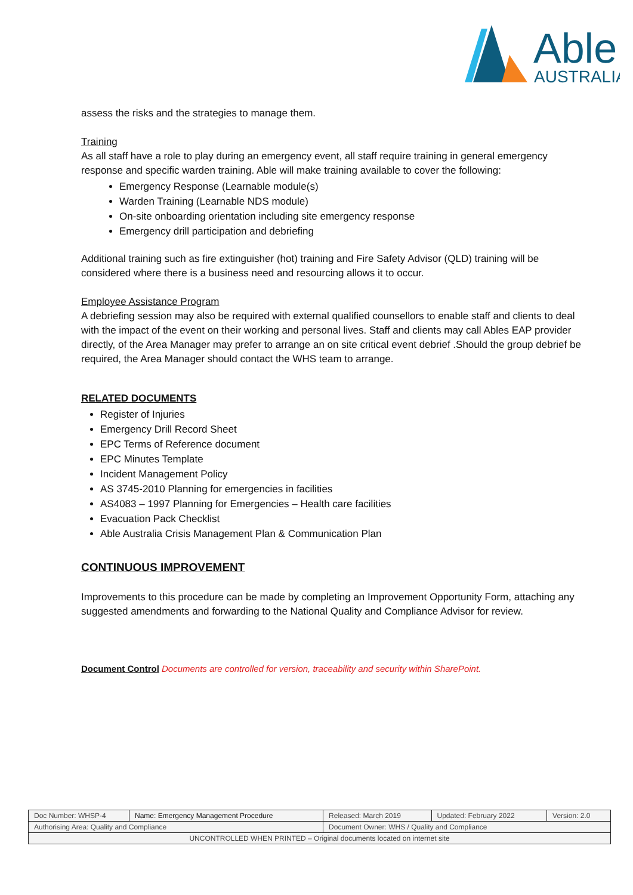Able
AUSTRALIA
assess the risks and the strategies to manage them.
Training
As all staff have a role to play during an emergency event, all staff require training in general emergency response and specific warden training. Able will make training available to cover the following:
Emergency Response (Learnable module(s)
Warden Training (Learnable NDS module)
On-site onboarding orientation including site emergency response
Emergency drill participation and debriefing
Additional training such as fire extinguisher (hot) training and Fire Safety Advisor (QLD) training will be considered where there is a business need and resourcing allows it to occur.
Employee Assistance Program
A debriefing session may also be required with external qualified counsellors to enable staff and clients to deal with the impact of the event on their working and personal lives. Staff and clients may call Ables EAP provider directly, of the Area Manager may prefer to arrange an on site critical event debrief .Should the group debrief be required, the Area Manager should contact the WHS team to arrange.
RELATED DOCUMENTS
Register of Injuries
Emergency Drill Record Sheet
EPC Terms of Reference document
EPC Minutes Template
Incident Management Policy
AS 3745-2010 Planning for emergencies in facilities
AS4083 – 1997 Planning for Emergencies – Health care facilities
Evacuation Pack Checklist
Able Australia Crisis Management Plan & Communication Plan
CONTINUOUS IMPROVEMENT
Improvements to this procedure can be made by completing an Improvement Opportunity Form, attaching any suggested amendments and forwarding to the National Quality and Compliance Advisor for review.
Document Control Documents are controlled for version, traceability and security within SharePoint.
| Doc Number: WHSP-4 | Name: Emergency Management Procedure | | Released: March 2019 | Updated: February 2022 | Version: 2.0 |
| Authorising Area: Quality and Compliance | | Document Owner: WHS / Quality and Compliance | | | |
| UNCONTROLLED WHEN PRINTED – Original documents located on internet site | | | | | |